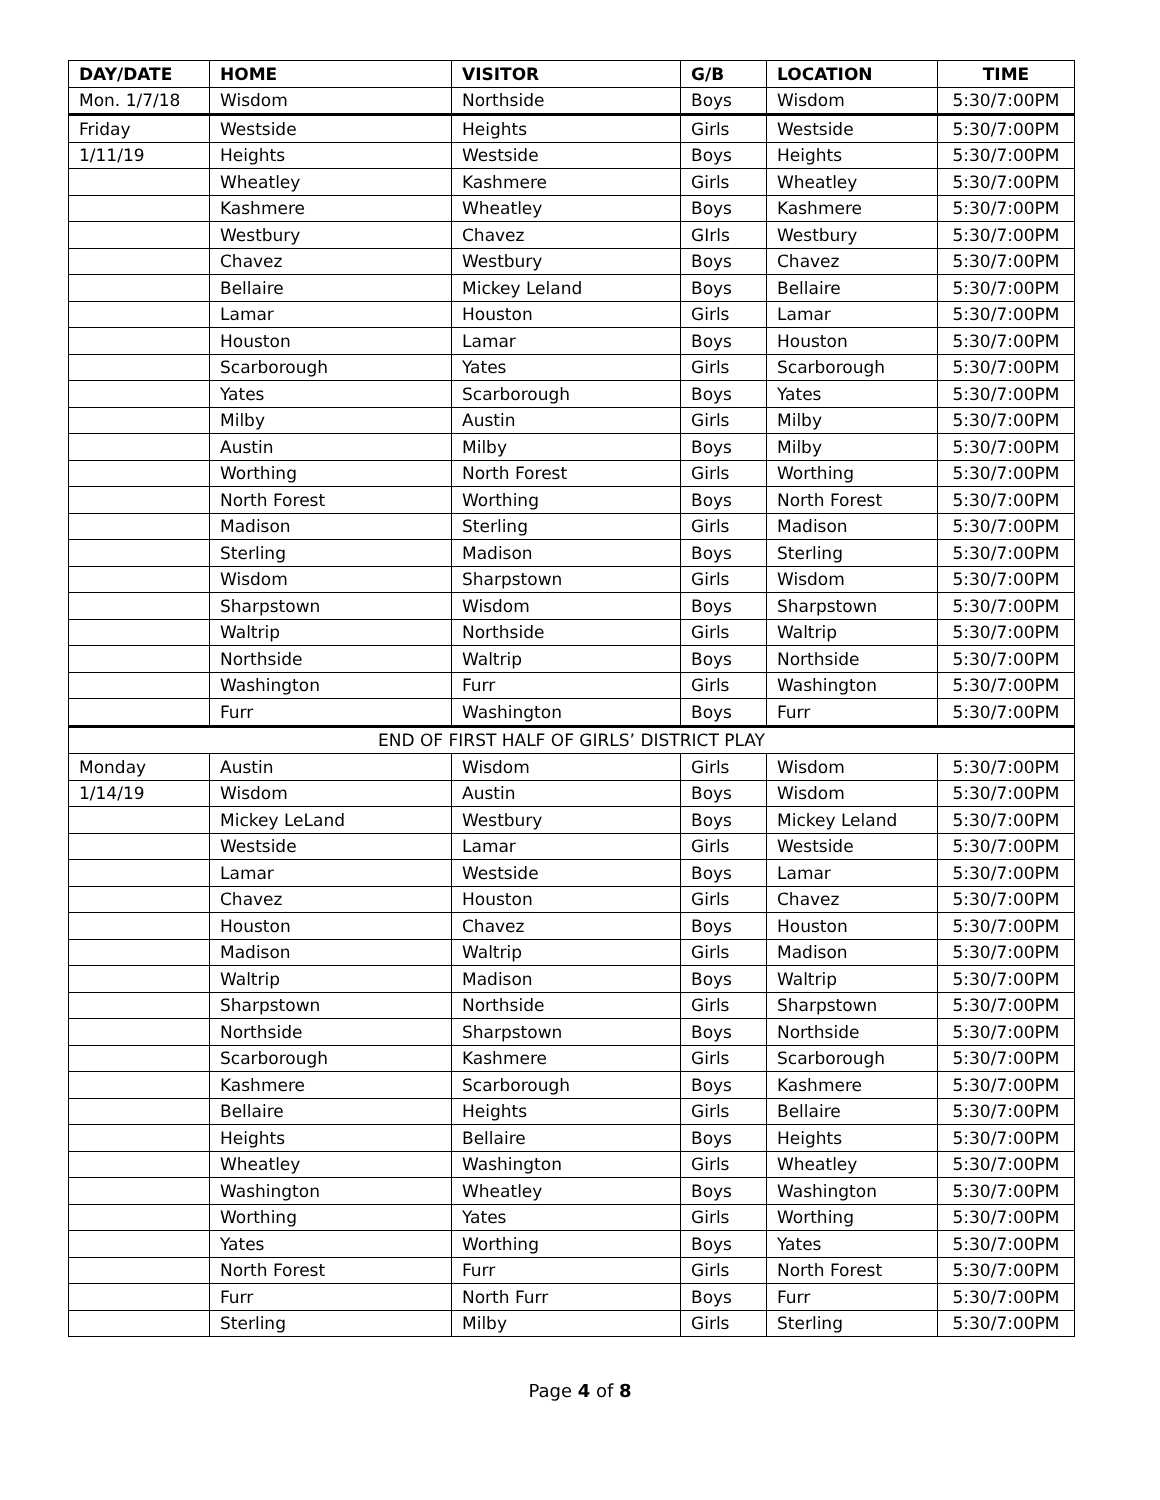| DAY/DATE | HOME | VISITOR | G/B | LOCATION | TIME |
| --- | --- | --- | --- | --- | --- |
| Mon. 1/7/18 | Wisdom | Northside | Boys | Wisdom | 5:30/7:00PM |
| Friday | Westside | Heights | Girls | Westside | 5:30/7:00PM |
| 1/11/19 | Heights | Westside | Boys | Heights | 5:30/7:00PM |
| | Wheatley | Kashmere | Girls | Wheatley | 5:30/7:00PM |
| | Kashmere | Wheatley | Boys | Kashmere | 5:30/7:00PM |
| | Westbury | Chavez | GIrls | Westbury | 5:30/7:00PM |
| | Chavez | Westbury | Boys | Chavez | 5:30/7:00PM |
| | Bellaire | Mickey Leland | Boys | Bellaire | 5:30/7:00PM |
| | Lamar | Houston | Girls | Lamar | 5:30/7:00PM |
| | Houston | Lamar | Boys | Houston | 5:30/7:00PM |
| | Scarborough | Yates | Girls | Scarborough | 5:30/7:00PM |
| | Yates | Scarborough | Boys | Yates | 5:30/7:00PM |
| | Milby | Austin | Girls | Milby | 5:30/7:00PM |
| | Austin | Milby | Boys | Milby | 5:30/7:00PM |
| | Worthing | North Forest | Girls | Worthing | 5:30/7:00PM |
| | North Forest | Worthing | Boys | North Forest | 5:30/7:00PM |
| | Madison | Sterling | Girls | Madison | 5:30/7:00PM |
| | Sterling | Madison | Boys | Sterling | 5:30/7:00PM |
| | Wisdom | Sharpstown | Girls | Wisdom | 5:30/7:00PM |
| | Sharpstown | Wisdom | Boys | Sharpstown | 5:30/7:00PM |
| | Waltrip | Northside | Girls | Waltrip | 5:30/7:00PM |
| | Northside | Waltrip | Boys | Northside | 5:30/7:00PM |
| | Washington | Furr | Girls | Washington | 5:30/7:00PM |
| | Furr | Washington | Boys | Furr | 5:30/7:00PM |
| END OF FIRST HALF OF GIRLS’ DISTRICT PLAY | | | | | |
| Monday | Austin | Wisdom | Girls | Wisdom | 5:30/7:00PM |
| 1/14/19 | Wisdom | Austin | Boys | Wisdom | 5:30/7:00PM |
| | Mickey LeLand | Westbury | Boys | Mickey Leland | 5:30/7:00PM |
| | Westside | Lamar | Girls | Westside | 5:30/7:00PM |
| | Lamar | Westside | Boys | Lamar | 5:30/7:00PM |
| | Chavez | Houston | Girls | Chavez | 5:30/7:00PM |
| | Houston | Chavez | Boys | Houston | 5:30/7:00PM |
| | Madison | Waltrip | Girls | Madison | 5:30/7:00PM |
| | Waltrip | Madison | Boys | Waltrip | 5:30/7:00PM |
| | Sharpstown | Northside | Girls | Sharpstown | 5:30/7:00PM |
| | Northside | Sharpstown | Boys | Northside | 5:30/7:00PM |
| | Scarborough | Kashmere | Girls | Scarborough | 5:30/7:00PM |
| | Kashmere | Scarborough | Boys | Kashmere | 5:30/7:00PM |
| | Bellaire | Heights | Girls | Bellaire | 5:30/7:00PM |
| | Heights | Bellaire | Boys | Heights | 5:30/7:00PM |
| | Wheatley | Washington | Girls | Wheatley | 5:30/7:00PM |
| | Washington | Wheatley | Boys | Washington | 5:30/7:00PM |
| | Worthing | Yates | Girls | Worthing | 5:30/7:00PM |
| | Yates | Worthing | Boys | Yates | 5:30/7:00PM |
| | North Forest | Furr | Girls | North Forest | 5:30/7:00PM |
| | Furr | North Furr | Boys | Furr | 5:30/7:00PM |
| | Sterling | Milby | Girls | Sterling | 5:30/7:00PM |
Page 4 of 8